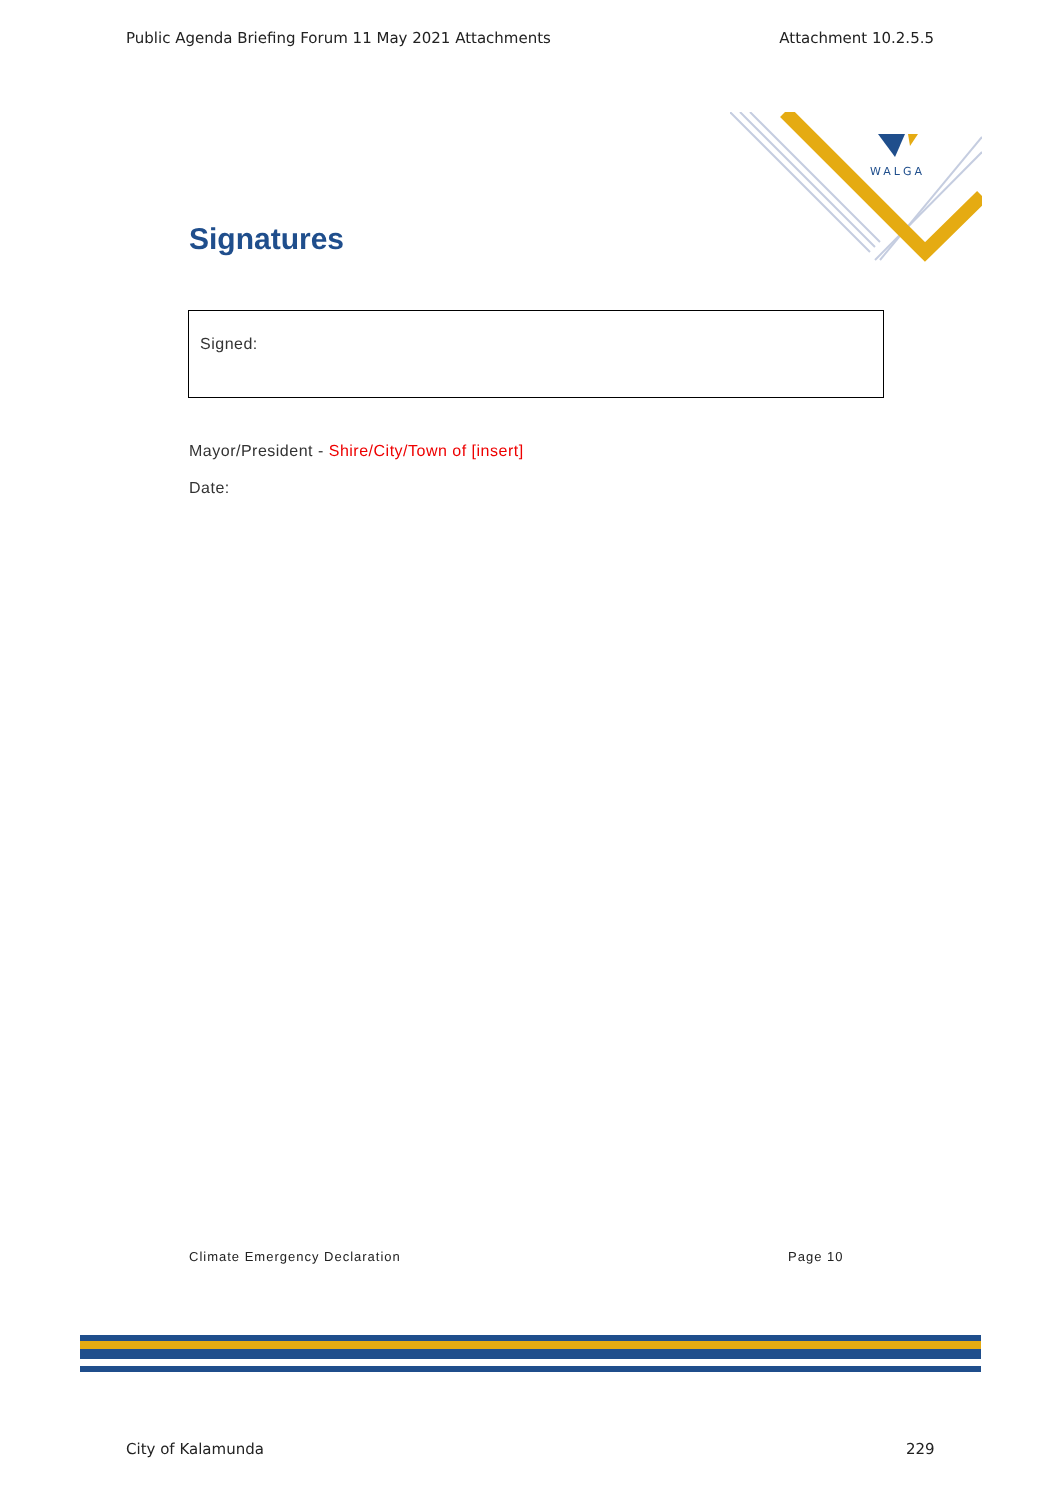Public Agenda Briefing Forum 11 May 2021 Attachments Attachment 10.2.5.5
WALGA
Signatures
Signed:
Mayor/President - Shire/City/Town of [insert]
Date:
Climate Emergency Declaration Page 10
City of Kalamunda 229